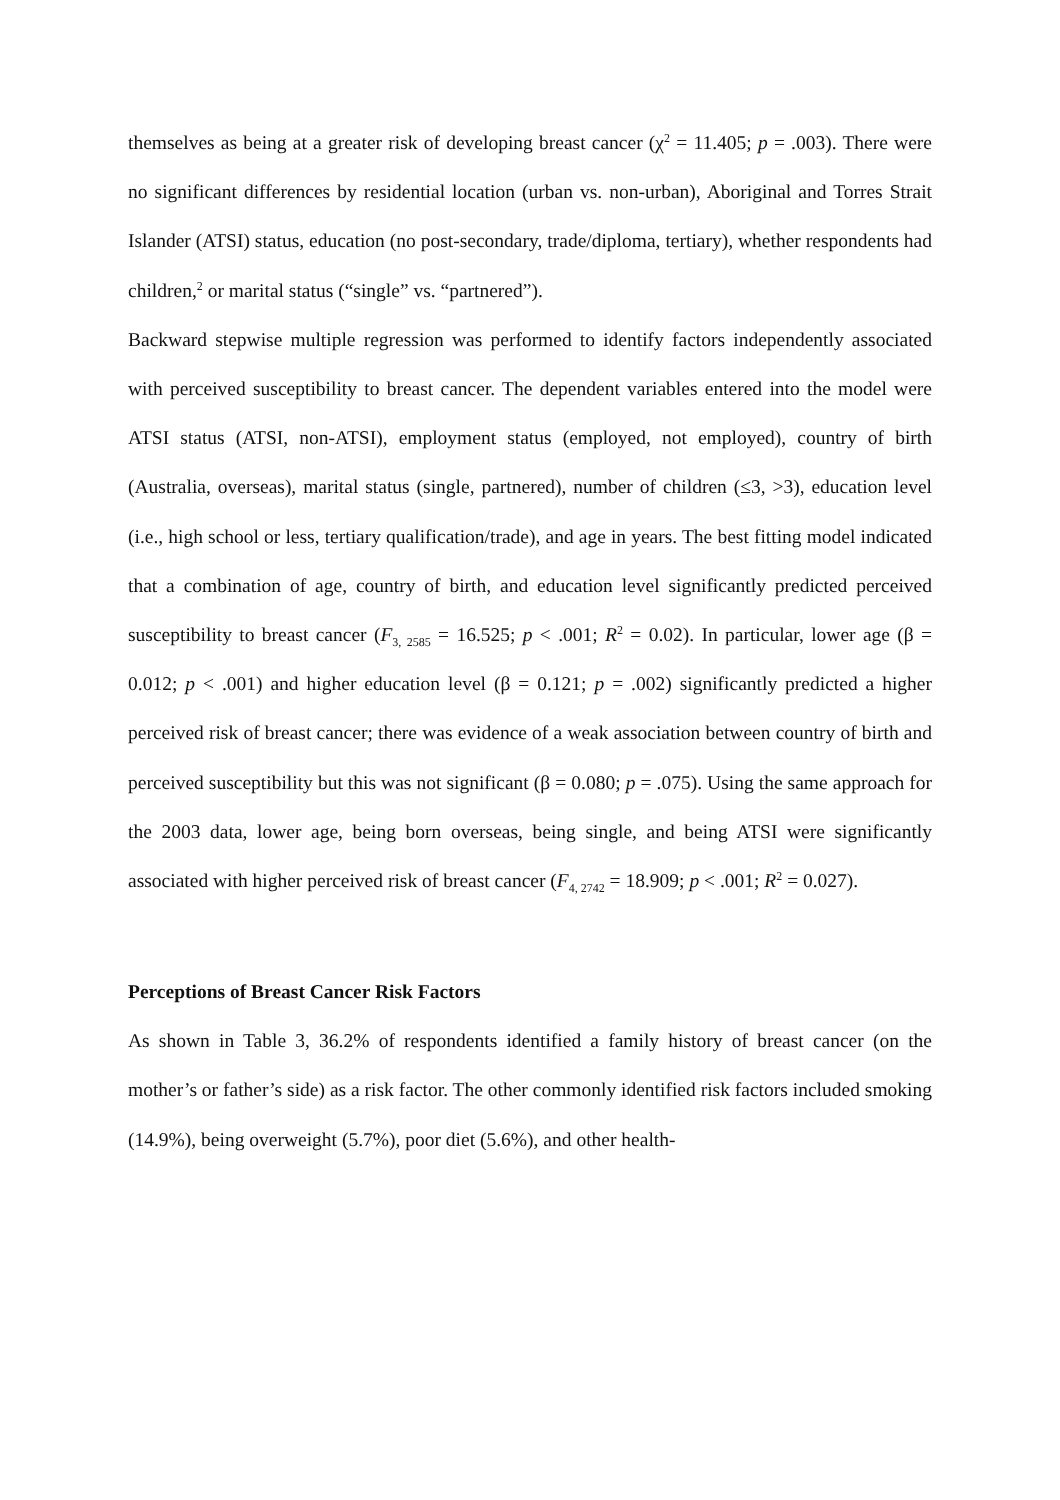themselves as being at a greater risk of developing breast cancer (χ<sup>2</sup> = 11.405; p = .003). There were no significant differences by residential location (urban vs. non-urban), Aboriginal and Torres Strait Islander (ATSI) status, education (no post-secondary, trade/diploma, tertiary), whether respondents had children,<sup>2</sup> or marital status (“single” vs. “partnered”).
Backward stepwise multiple regression was performed to identify factors independently associated with perceived susceptibility to breast cancer. The dependent variables entered into the model were ATSI status (ATSI, non-ATSI), employment status (employed, not employed), country of birth (Australia, overseas), marital status (single, partnered), number of children (≤3, >3), education level (i.e., high school or less, tertiary qualification/trade), and age in years. The best fitting model indicated that a combination of age, country of birth, and education level significantly predicted perceived susceptibility to breast cancer (F<sub>3, 2585</sub> = 16.525; p < .001; R<sup>2</sup> = 0.02). In particular, lower age (β = 0.012; p < .001) and higher education level (β = 0.121; p = .002) significantly predicted a higher perceived risk of breast cancer; there was evidence of a weak association between country of birth and perceived susceptibility but this was not significant (β = 0.080; p = .075). Using the same approach for the 2003 data, lower age, being born overseas, being single, and being ATSI were significantly associated with higher perceived risk of breast cancer (F<sub>4, 2742</sub> = 18.909; p < .001; R<sup>2</sup> = 0.027).
Perceptions of Breast Cancer Risk Factors
As shown in Table 3, 36.2% of respondents identified a family history of breast cancer (on the mother’s or father’s side) as a risk factor. The other commonly identified risk factors included smoking (14.9%), being overweight (5.7%), poor diet (5.6%), and other health-